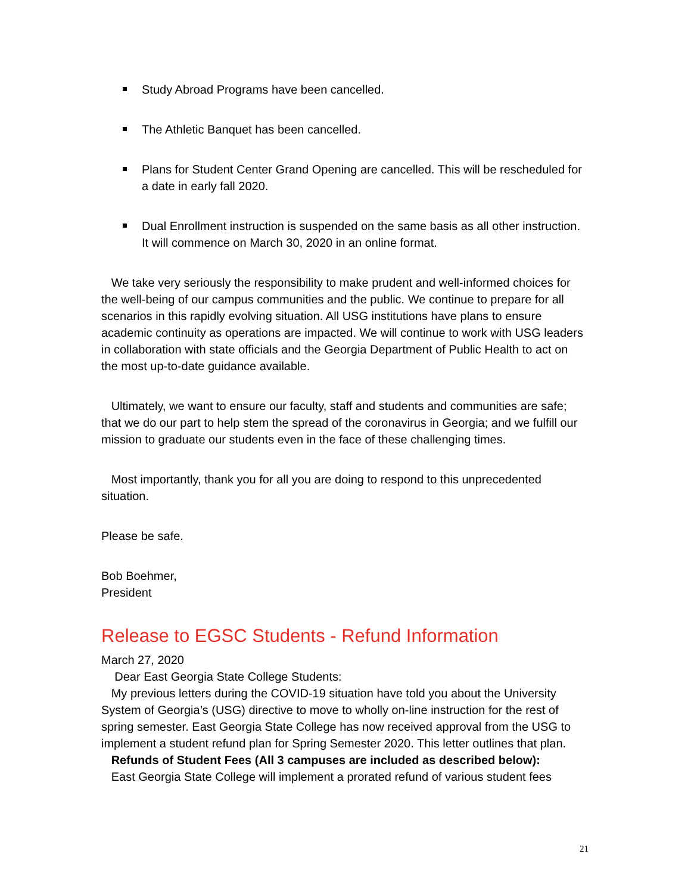Study Abroad Programs have been cancelled.
The Athletic Banquet has been cancelled.
Plans for Student Center Grand Opening are cancelled. This will be rescheduled for a date in early fall 2020.
Dual Enrollment instruction is suspended on the same basis as all other instruction. It will commence on March 30, 2020 in an online format.
We take very seriously the responsibility to make prudent and well-informed choices for the well-being of our campus communities and the public. We continue to prepare for all scenarios in this rapidly evolving situation. All USG institutions have plans to ensure academic continuity as operations are impacted. We will continue to work with USG leaders in collaboration with state officials and the Georgia Department of Public Health to act on the most up-to-date guidance available.
Ultimately, we want to ensure our faculty, staff and students and communities are safe; that we do our part to help stem the spread of the coronavirus in Georgia; and we fulfill our mission to graduate our students even in the face of these challenging times.
Most importantly, thank you for all you are doing to respond to this unprecedented situation.
Please be safe.
Bob Boehmer,
President
Release to EGSC Students - Refund Information
March 27, 2020
Dear East Georgia State College Students:
My previous letters during the COVID-19 situation have told you about the University System of Georgia’s (USG) directive to move to wholly on-line instruction for the rest of spring semester. East Georgia State College has now received approval from the USG to implement a student refund plan for Spring Semester 2020. This letter outlines that plan.
Refunds of Student Fees (All 3 campuses are included as described below):
East Georgia State College will implement a prorated refund of various student fees
21